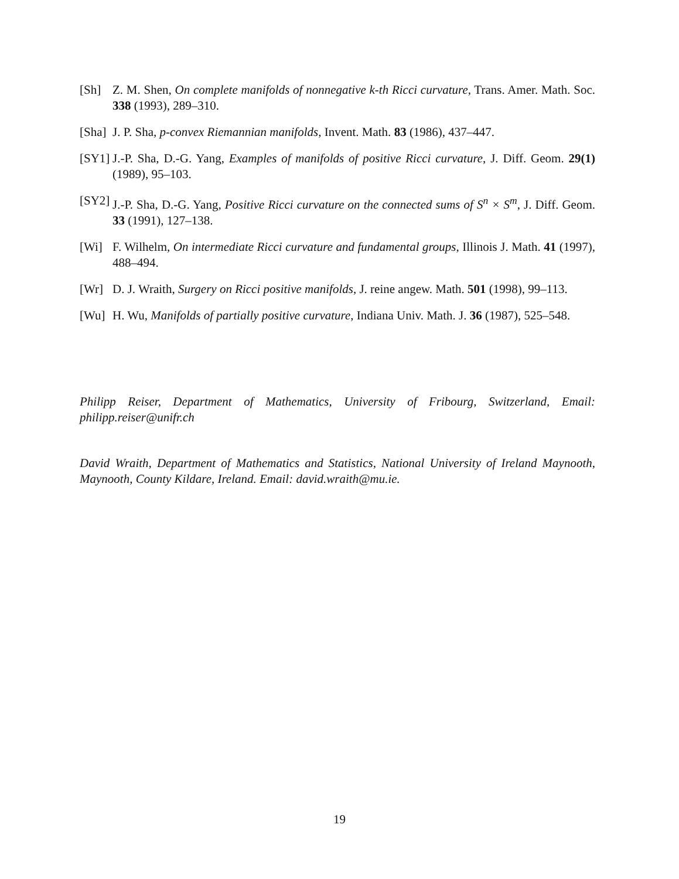[Sh] Z. M. Shen, On complete manifolds of nonnegative k-th Ricci curvature, Trans. Amer. Math. Soc. 338 (1993), 289–310.
[Sha] J. P. Sha, p-convex Riemannian manifolds, Invent. Math. 83 (1986), 437–447.
[SY1] J.-P. Sha, D.-G. Yang, Examples of manifolds of positive Ricci curvature, J. Diff. Geom. 29(1) (1989), 95–103.
[SY2] J.-P. Sha, D.-G. Yang, Positive Ricci curvature on the connected sums of S<sup>n</sup> × S<sup>m</sup>, J. Diff. Geom. 33 (1991), 127–138.
[Wi] F. Wilhelm, On intermediate Ricci curvature and fundamental groups, Illinois J. Math. 41 (1997), 488–494.
[Wr] D. J. Wraith, Surgery on Ricci positive manifolds, J. reine angew. Math. 501 (1998), 99–113.
[Wu] H. Wu, Manifolds of partially positive curvature, Indiana Univ. Math. J. 36 (1987), 525–548.
Philipp Reiser, Department of Mathematics, University of Fribourg, Switzerland, Email: philipp.reiser@unifr.ch
David Wraith, Department of Mathematics and Statistics, National University of Ireland Maynooth, Maynooth, County Kildare, Ireland. Email: david.wraith@mu.ie.
19